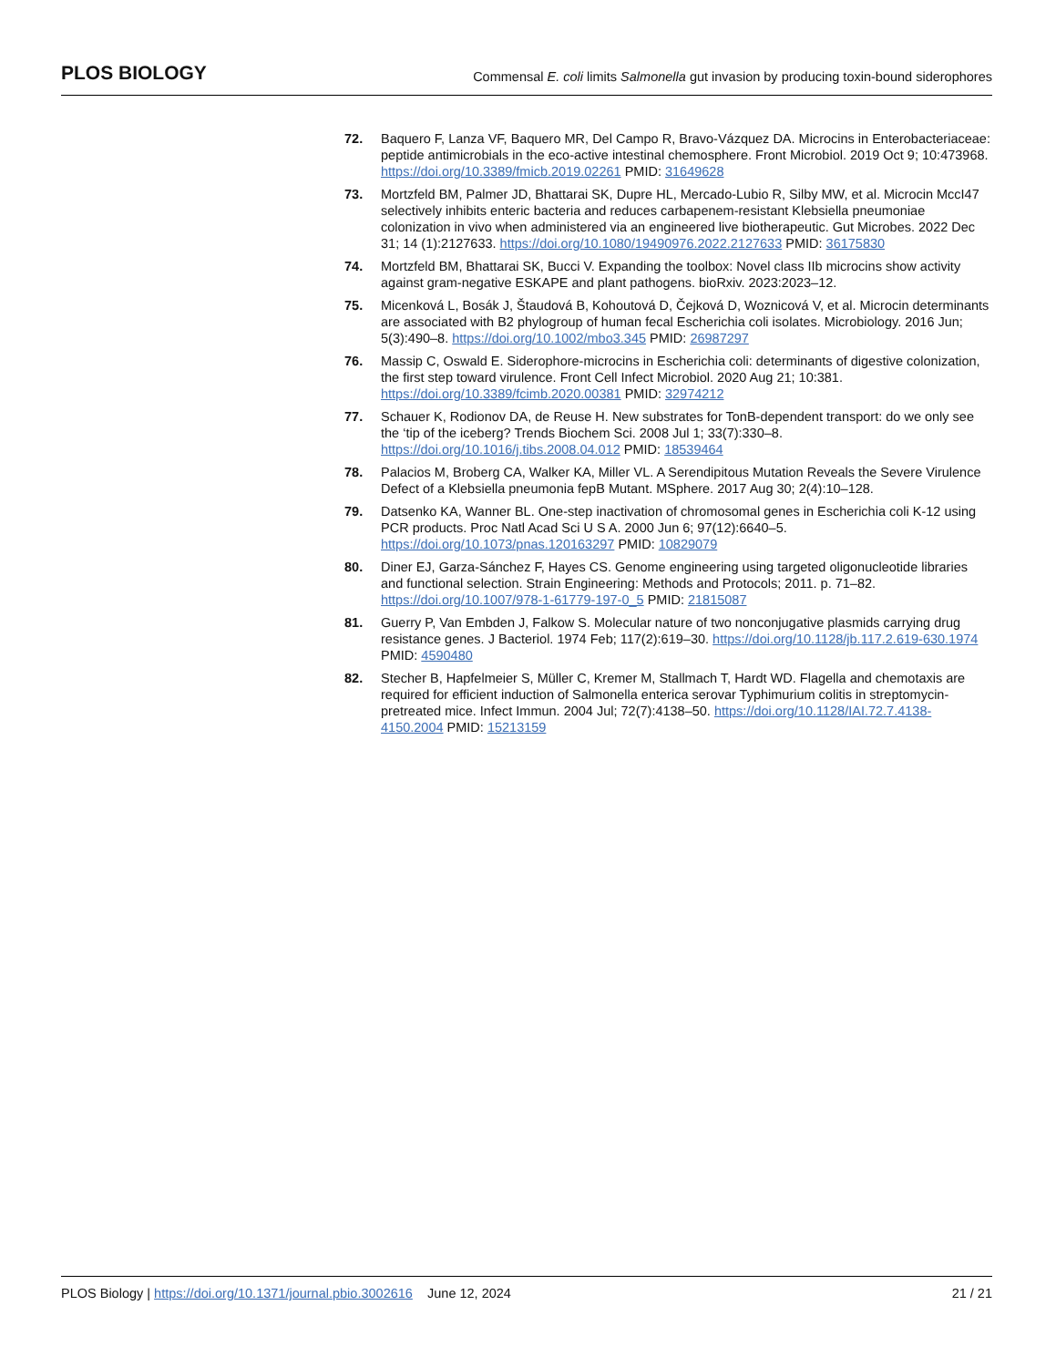PLOS BIOLOGY Commensal E. coli limits Salmonella gut invasion by producing toxin-bound siderophores
72. Baquero F, Lanza VF, Baquero MR, Del Campo R, Bravo-Vázquez DA. Microcins in Enterobacteriaceae: peptide antimicrobials in the eco-active intestinal chemosphere. Front Microbiol. 2019 Oct 9; 10:473968. https://doi.org/10.3389/fmicb.2019.02261 PMID: 31649628
73. Mortzfeld BM, Palmer JD, Bhattarai SK, Dupre HL, Mercado-Lubio R, Silby MW, et al. Microcin MccI47 selectively inhibits enteric bacteria and reduces carbapenem-resistant Klebsiella pneumoniae colonization in vivo when administered via an engineered live biotherapeutic. Gut Microbes. 2022 Dec 31; 14 (1):2127633. https://doi.org/10.1080/19490976.2022.2127633 PMID: 36175830
74. Mortzfeld BM, Bhattarai SK, Bucci V. Expanding the toolbox: Novel class IIb microcins show activity against gram-negative ESKAPE and plant pathogens. bioRxiv. 2023:2023–12.
75. Micenková L, Bosák J, Štaudová B, Kohoutová D, Čejková D, Woznicová V, et al. Microcin determinants are associated with B2 phylogroup of human fecal Escherichia coli isolates. Microbiology. 2016 Jun; 5(3):490–8. https://doi.org/10.1002/mbo3.345 PMID: 26987297
76. Massip C, Oswald E. Siderophore-microcins in Escherichia coli: determinants of digestive colonization, the first step toward virulence. Front Cell Infect Microbiol. 2020 Aug 21; 10:381. https://doi.org/10.3389/fcimb.2020.00381 PMID: 32974212
77. Schauer K, Rodionov DA, de Reuse H. New substrates for TonB-dependent transport: do we only see the ‘tip of the iceberg? Trends Biochem Sci. 2008 Jul 1; 33(7):330–8. https://doi.org/10.1016/j.tibs.2008.04.012 PMID: 18539464
78. Palacios M, Broberg CA, Walker KA, Miller VL. A Serendipitous Mutation Reveals the Severe Virulence Defect of a Klebsiella pneumonia fepB Mutant. MSphere. 2017 Aug 30; 2(4):10–128.
79. Datsenko KA, Wanner BL. One-step inactivation of chromosomal genes in Escherichia coli K-12 using PCR products. Proc Natl Acad Sci U S A. 2000 Jun 6; 97(12):6640–5. https://doi.org/10.1073/pnas.120163297 PMID: 10829079
80. Diner EJ, Garza-Sánchez F, Hayes CS. Genome engineering using targeted oligonucleotide libraries and functional selection. Strain Engineering: Methods and Protocols; 2011. p. 71–82. https://doi.org/10.1007/978-1-61779-197-0_5 PMID: 21815087
81. Guerry P, Van Embden J, Falkow S. Molecular nature of two nonconjugative plasmids carrying drug resistance genes. J Bacteriol. 1974 Feb; 117(2):619–30. https://doi.org/10.1128/jb.117.2.619-630.1974 PMID: 4590480
82. Stecher B, Hapfelmeier S, Müller C, Kremer M, Stallmach T, Hardt WD. Flagella and chemotaxis are required for efficient induction of Salmonella enterica serovar Typhimurium colitis in streptomycin-pretreated mice. Infect Immun. 2004 Jul; 72(7):4138–50. https://doi.org/10.1128/IAI.72.7.4138-4150.2004 PMID: 15213159
PLOS Biology | https://doi.org/10.1371/journal.pbio.3002616 June 12, 2024 21 / 21